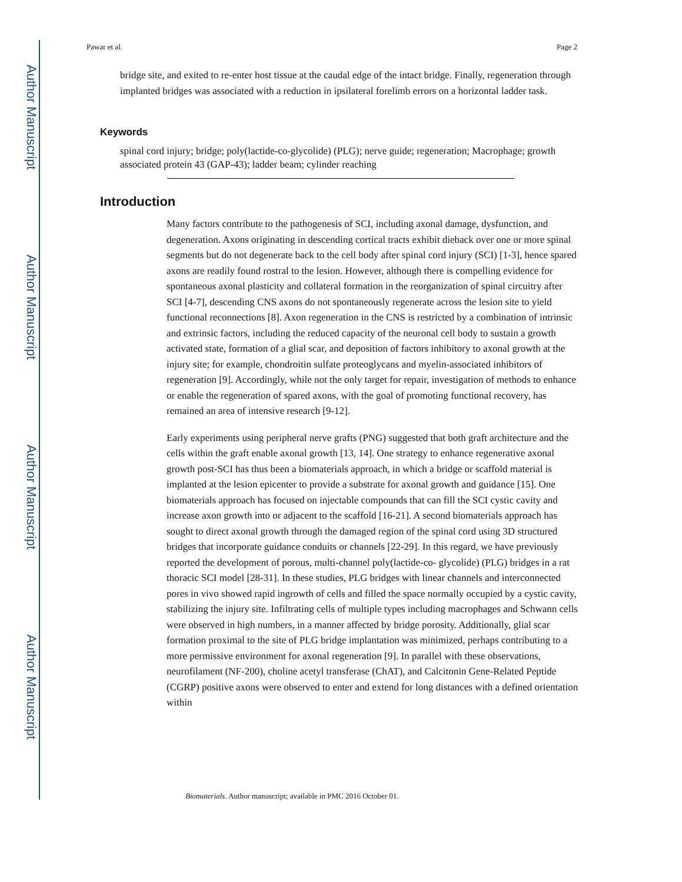Author Manuscript
Author Manuscript
Author Manuscript
Author Manuscript
Pawar et al. Page 2
bridge site, and exited to re-enter host tissue at the caudal edge of the intact bridge. Finally, regeneration through implanted bridges was associated with a reduction in ipsilateral forelimb errors on a horizontal ladder task.
Keywords
spinal cord injury; bridge; poly(lactide-co-glycolide) (PLG); nerve guide; regeneration; Macrophage; growth associated protein 43 (GAP-43); ladder beam; cylinder reaching
Introduction
Many factors contribute to the pathogenesis of SCI, including axonal damage, dysfunction, and degeneration. Axons originating in descending cortical tracts exhibit dieback over one or more spinal segments but do not degenerate back to the cell body after spinal cord injury (SCI) [1-3], hence spared axons are readily found rostral to the lesion. However, although there is compelling evidence for spontaneous axonal plasticity and collateral formation in the reorganization of spinal circuitry after SCI [4-7], descending CNS axons do not spontaneously regenerate across the lesion site to yield functional reconnections [8]. Axon regeneration in the CNS is restricted by a combination of intrinsic and extrinsic factors, including the reduced capacity of the neuronal cell body to sustain a growth activated state, formation of a glial scar, and deposition of factors inhibitory to axonal growth at the injury site; for example, chondroitin sulfate proteoglycans and myelin-associated inhibitors of regeneration [9]. Accordingly, while not the only target for repair, investigation of methods to enhance or enable the regeneration of spared axons, with the goal of promoting functional recovery, has remained an area of intensive research [9-12].
Early experiments using peripheral nerve grafts (PNG) suggested that both graft architecture and the cells within the graft enable axonal growth [13, 14]. One strategy to enhance regenerative axonal growth post-SCI has thus been a biomaterials approach, in which a bridge or scaffold material is implanted at the lesion epicenter to provide a substrate for axonal growth and guidance [15]. One biomaterials approach has focused on injectable compounds that can fill the SCI cystic cavity and increase axon growth into or adjacent to the scaffold [16-21]. A second biomaterials approach has sought to direct axonal growth through the damaged region of the spinal cord using 3D structured bridges that incorporate guidance conduits or channels [22-29]. In this regard, we have previously reported the development of porous, multi-channel poly(lactide-co- glycolide) (PLG) bridges in a rat thoracic SCI model [28-31]. In these studies, PLG bridges with linear channels and interconnected pores in vivo showed rapid ingrowth of cells and filled the space normally occupied by a cystic cavity, stabilizing the injury site. Infiltrating cells of multiple types including macrophages and Schwann cells were observed in high numbers, in a manner affected by bridge porosity. Additionally, glial scar formation proximal to the site of PLG bridge implantation was minimized, perhaps contributing to a more permissive environment for axonal regeneration [9]. In parallel with these observations, neurofilament (NF-200), choline acetyl transferase (ChAT), and Calcitonin Gene-Related Peptide (CGRP) positive axons were observed to enter and extend for long distances with a defined orientation within
Biomaterials. Author manuscript; available in PMC 2016 October 01.